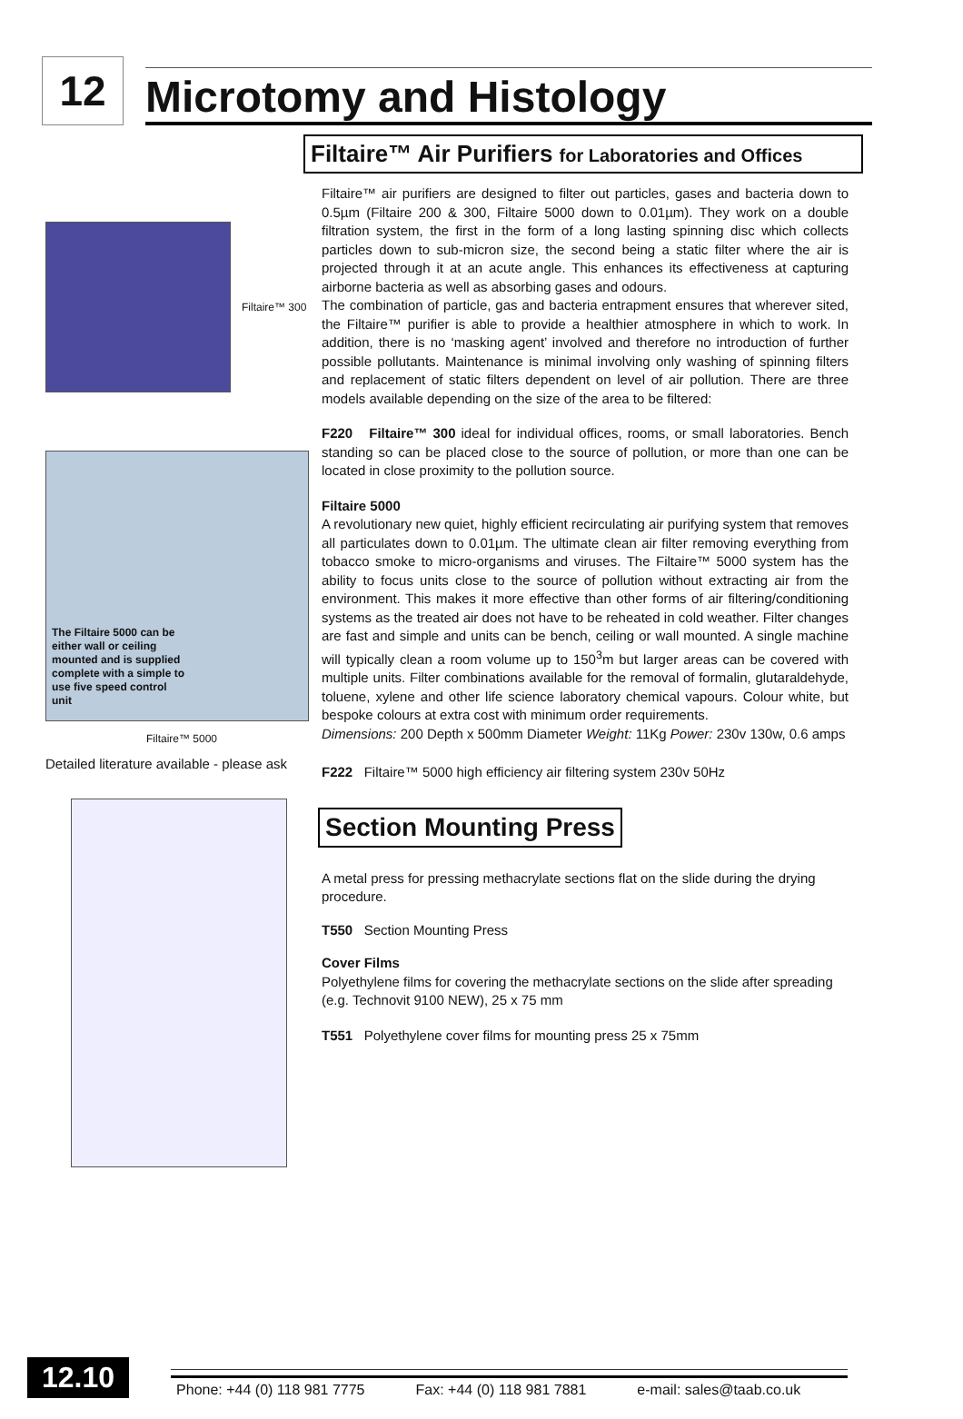12
Microtomy and Histology
Filtaire™ 300
The Filtaire 5000 can be either wall or ceiling mounted and is supplied complete with a simple to use five speed control unit
Filtaire™ 5000
Detailed literature available - please ask
Filtaire™ Air Purifiers for Laboratories and Offices
Filtaire™ air purifiers are designed to filter out particles, gases and bacteria down to 0.5µm (Filtaire 200 & 300, Filtaire 5000 down to 0.01µm). They work on a double filtration system, the first in the form of a long lasting spinning disc which collects particles down to sub-micron size, the second being a static filter where the air is projected through it at an acute angle. This enhances its effectiveness at capturing airborne bacteria as well as absorbing gases and odours.
The combination of particle, gas and bacteria entrapment ensures that wherever sited, the Filtaire™ purifier is able to provide a healthier atmosphere in which to work. In addition, there is no ‘masking agent’ involved and therefore no introduction of further possible pollutants. Maintenance is minimal involving only washing of spinning filters and replacement of static filters dependent on level of air pollution. There are three models available depending on the size of the area to be filtered:
F220 Filtaire™ 300 ideal for individual offices, rooms, or small laboratories. Bench standing so can be placed close to the source of pollution, or more than one can be located in close proximity to the pollution source.
Filtaire 5000
A revolutionary new quiet, highly efficient recirculating air purifying system that removes all particulates down to 0.01µm. The ultimate clean air filter removing everything from tobacco smoke to micro-organisms and viruses. The Filtaire™ 5000 system has the ability to focus units close to the source of pollution without extracting air from the environment. This makes it more effective than other forms of air filtering/conditioning systems as the treated air does not have to be reheated in cold weather. Filter changes are fast and simple and units can be bench, ceiling or wall mounted. A single machine will typically clean a room volume up to 150<sup>3</sup>m but larger areas can be covered with multiple units. Filter combinations available for the removal of formalin, glutaraldehyde, toluene, xylene and other life science laboratory chemical vapours. Colour white, but bespoke colours at extra cost with minimum order requirements.
Dimensions: 200 Depth x 500mm Diameter Weight: 11Kg Power: 230v 130w, 0.6 amps
F222 Filtaire™ 5000 high efficiency air filtering system 230v 50Hz
Section Mounting Press
A metal press for pressing methacrylate sections flat on the slide during the drying procedure.
T550 Section Mounting Press
Cover Films
Polyethylene films for covering the methacrylate sections on the slide after spreading (e.g. Technovit 9100 NEW), 25 x 75 mm
T551 Polyethylene cover films for mounting press 25 x 75mm
12.10
Phone: +44 (0) 118 981 7775 Fax: +44 (0) 118 981 7881 e-mail: sales@taab.co.uk